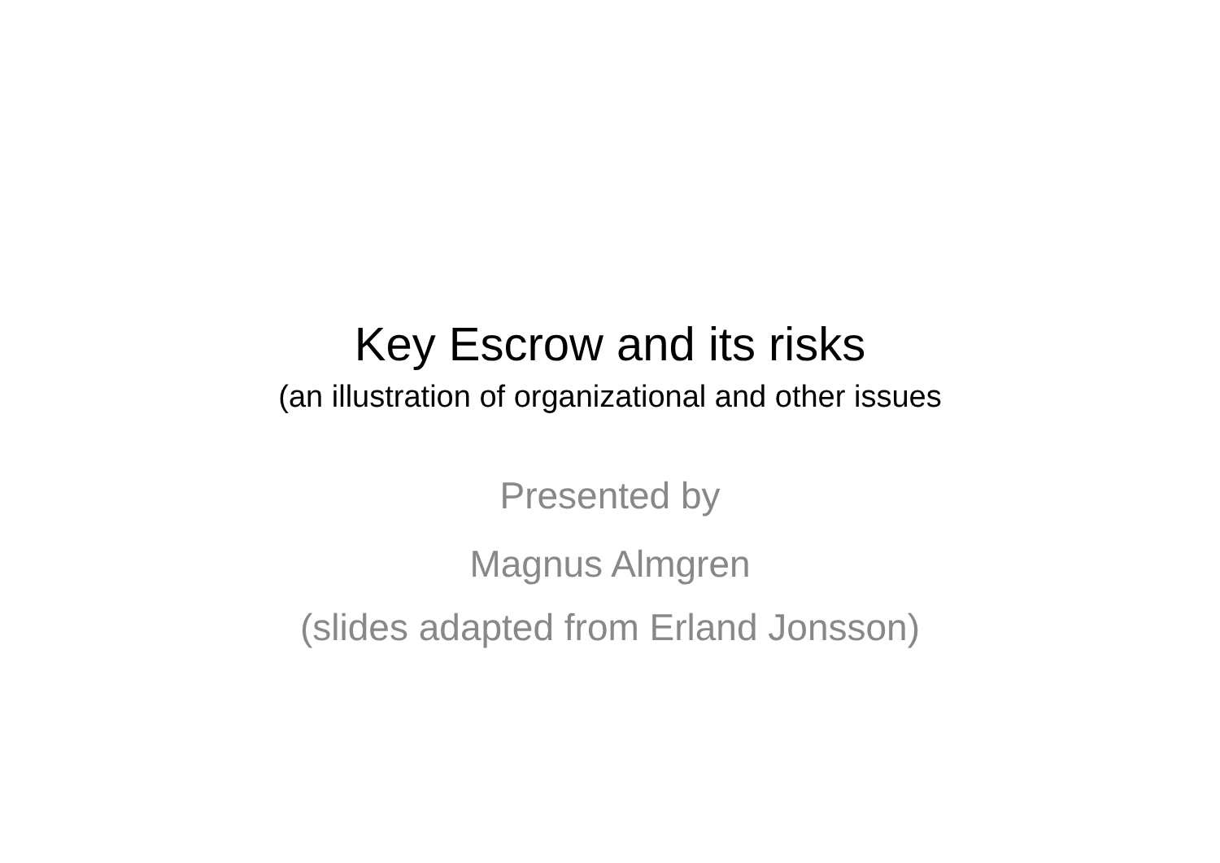Key Escrow and its risks
(an illustration of organizational and other issues
Presented by
Magnus Almgren
(slides adapted from Erland Jonsson)